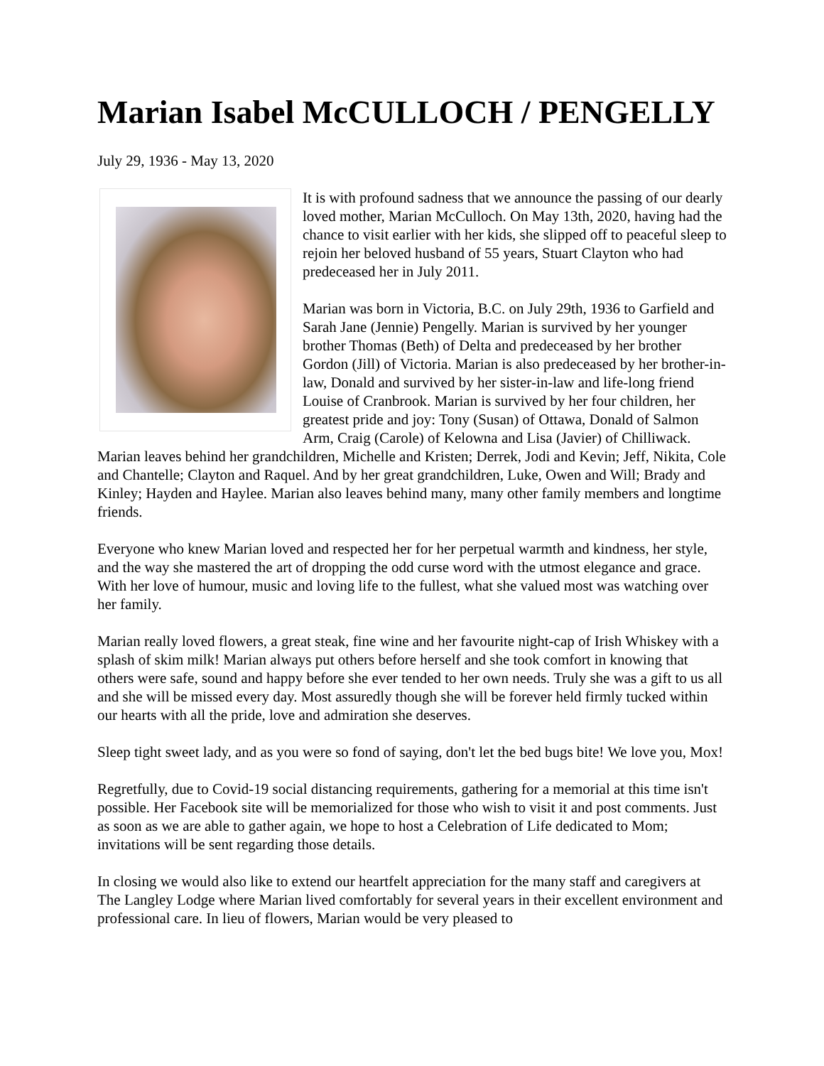Marian Isabel McCULLOCH / PENGELLY
July 29, 1936 - May 13, 2020
It is with profound sadness that we announce the passing of our dearly loved mother, Marian McCulloch. On May 13th, 2020, having had the chance to visit earlier with her kids, she slipped off to peaceful sleep to rejoin her beloved husband of 55 years, Stuart Clayton who had predeceased her in July 2011.
Marian was born in Victoria, B.C. on July 29th, 1936 to Garfield and Sarah Jane (Jennie) Pengelly. Marian is survived by her younger brother Thomas (Beth) of Delta and predeceased by her brother Gordon (Jill) of Victoria. Marian is also predeceased by her brother-in-law, Donald and survived by her sister-in-law and life-long friend Louise of Cranbrook. Marian is survived by her four children, her greatest pride and joy: Tony (Susan) of Ottawa, Donald of Salmon Arm, Craig (Carole) of Kelowna and Lisa (Javier) of Chilliwack. Marian leaves behind her grandchildren, Michelle and Kristen; Derrek, Jodi and Kevin; Jeff, Nikita, Cole and Chantelle; Clayton and Raquel. And by her great grandchildren, Luke, Owen and Will; Brady and Kinley; Hayden and Haylee. Marian also leaves behind many, many other family members and longtime friends.
Everyone who knew Marian loved and respected her for her perpetual warmth and kindness, her style, and the way she mastered the art of dropping the odd curse word with the utmost elegance and grace. With her love of humour, music and loving life to the fullest, what she valued most was watching over her family.
Marian really loved flowers, a great steak, fine wine and her favourite night-cap of Irish Whiskey with a splash of skim milk! Marian always put others before herself and she took comfort in knowing that others were safe, sound and happy before she ever tended to her own needs. Truly she was a gift to us all and she will be missed every day. Most assuredly though she will be forever held firmly tucked within our hearts with all the pride, love and admiration she deserves.
Sleep tight sweet lady, and as you were so fond of saying, don't let the bed bugs bite! We love you, Mox!
Regretfully, due to Covid-19 social distancing requirements, gathering for a memorial at this time isn't possible. Her Facebook site will be memorialized for those who wish to visit it and post comments. Just as soon as we are able to gather again, we hope to host a Celebration of Life dedicated to Mom; invitations will be sent regarding those details.
In closing we would also like to extend our heartfelt appreciation for the many staff and caregivers at The Langley Lodge where Marian lived comfortably for several years in their excellent environment and professional care. In lieu of flowers, Marian would be very pleased to